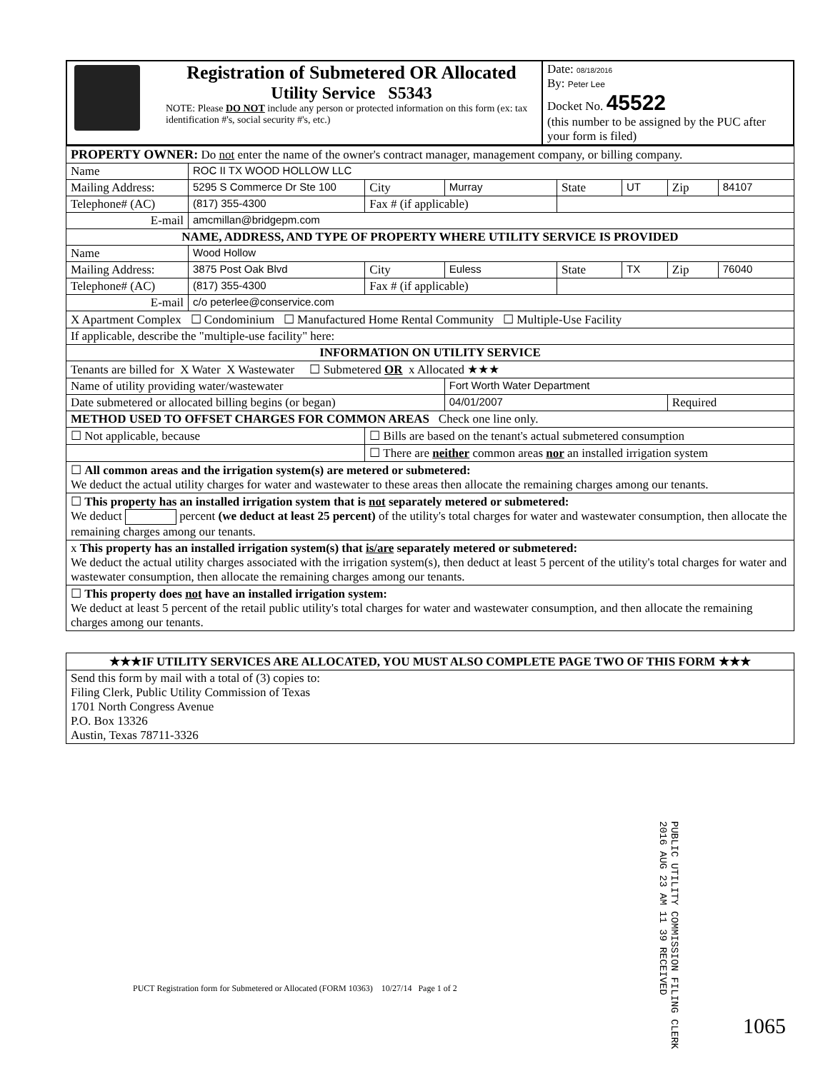| | Registration of Submetered OR Allocated Utility Service S5343 NOTE: Please DO NOT include any person or protected information on this form (ex: tax identification #'s, social security #'s, etc.) | Date: 08/18/2016 By: Peter Lee Docket No. 45522 (this number to be assigned by the PUC after your form is filed) |
| PROPERTY OWNER: Do not enter the name of the owner's contract manager, management company, or billing company. | | | | | | | |
| Name | ROC II TX WOOD HOLLOW LLC | | | | | | |
| Mailing Address: | 5295 S Commerce Dr Ste 100 | City | Murray | State | UT | Zip | 84107 |
| Telephone# (AC) | (817) 355-4300 | Fax # (if applicable) | | | | | |
| E-mail | amcmillan@bridgepm.com | | | | | | |
| NAME, ADDRESS, AND TYPE OF PROPERTY WHERE UTILITY SERVICE IS PROVIDED | | | | | | | |
| Name | Wood Hollow | | | | | | |
| Mailing Address: | 3875 Post Oak Blvd | City | Euless | State | TX | Zip | 76040 |
| Telephone# (AC) | (817) 355-4300 | Fax # (if applicable) | | | | | |
| E-mail | c/o peterlee@conservice.com | | | | | | |
| X Apartment Complex ☐ Condominium ☐ Manufactured Home Rental Community ☐ Multiple-Use Facility | | | | | | | |
| If applicable, describe the "multiple-use facility" here: | | | | | | | |
| INFORMATION ON UTILITY SERVICE | | | | | | | |
| Tenants are billed for X Water X Wastewater ☐ Submetered OR x Allocated ★★★ | | | | | | | |
| Name of utility providing water/wastewater | | | Fort Worth Water Department | | | | |
| Date submetered or allocated billing begins (or began) | | | 04/01/2007 | | | Required | |
| METHOD USED TO OFFSET CHARGES FOR COMMON AREAS Check one line only. | | | | | | | |
| ☐ Not applicable, because | | ☐ Bills are based on the tenant's actual submetered consumption | | | | | |
| | | ☐ There are neither common areas nor an installed irrigation system | | | | | |
| ☐ All common areas and the irrigation system(s) are metered or submetered: We deduct the actual utility charges for water and wastewater to these areas then allocate the remaining charges among our tenants. | | | | | | | |
| ☐ This property has an installed irrigation system that is not separately metered or submetered: We deduct percent (we deduct at least 25 percent) of the utility's total charges for water and wastewater consumption, then allocate the remaining charges among our tenants. | | | | | | | |
| x This property has an installed irrigation system(s) that is/are separately metered or submetered: We deduct the actual utility charges associated with the irrigation system(s), then deduct at least 5 percent of the utility's total charges for water and wastewater consumption, then allocate the remaining charges among our tenants. | | | | | | | |
| ☐ This property does not have an installed irrigation system: We deduct at least 5 percent of the retail public utility's total charges for water and wastewater consumption, and then allocate the remaining charges among our tenants. | | | | | | | |
| ★★★IF UTILITY SERVICES ARE ALLOCATED, YOU MUST ALSO COMPLETE PAGE TWO OF THIS FORM ★★★ |
| Send this form by mail with a total of (3) copies to: Filing Clerk, Public Utility Commission of Texas 1701 North Congress Avenue P.O. Box 13326 Austin, Texas 78711-3326 |
PUBLIC UTILITY COMMISSION FILING CLERK 2016 AUG 23 AM 11 39 RECEIVED
PUCT Registration form for Submetered or Allocated (FORM 10363) 10/27/14 Page 1 of 2
1065